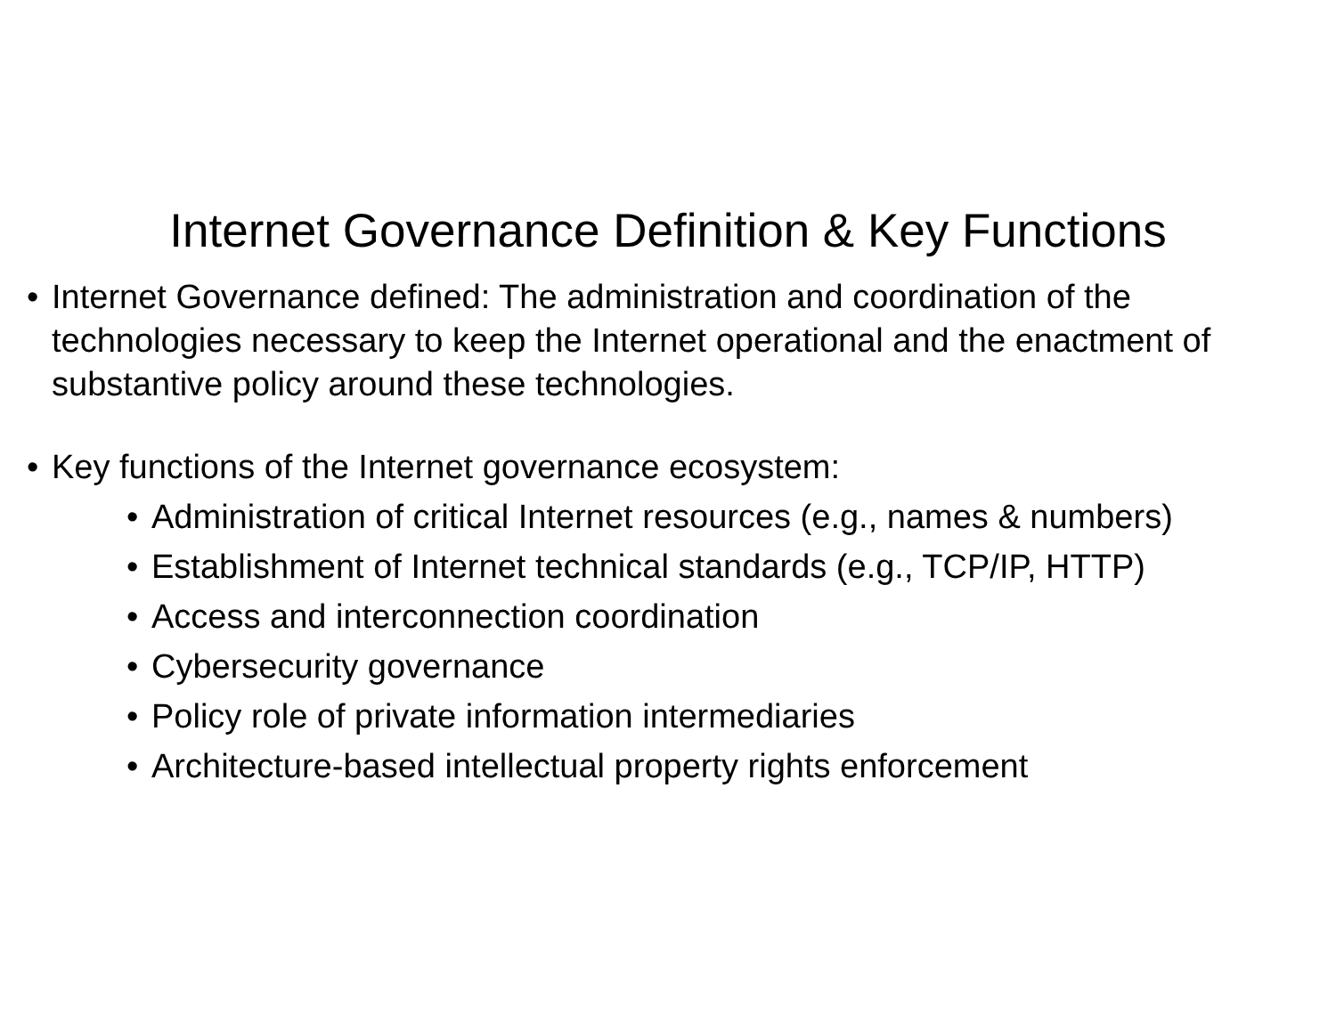Internet Governance Definition & Key Functions
• Internet Governance defined: The administration and coordination of the technologies necessary to keep the Internet operational and the enactment of substantive policy around these technologies.
• Key functions of the Internet governance ecosystem:
• Administration of critical Internet resources (e.g., names & numbers)
• Establishment of Internet technical standards (e.g., TCP/IP, HTTP)
• Access and interconnection coordination
• Cybersecurity governance
• Policy role of private information intermediaries
• Architecture-based intellectual property rights enforcement